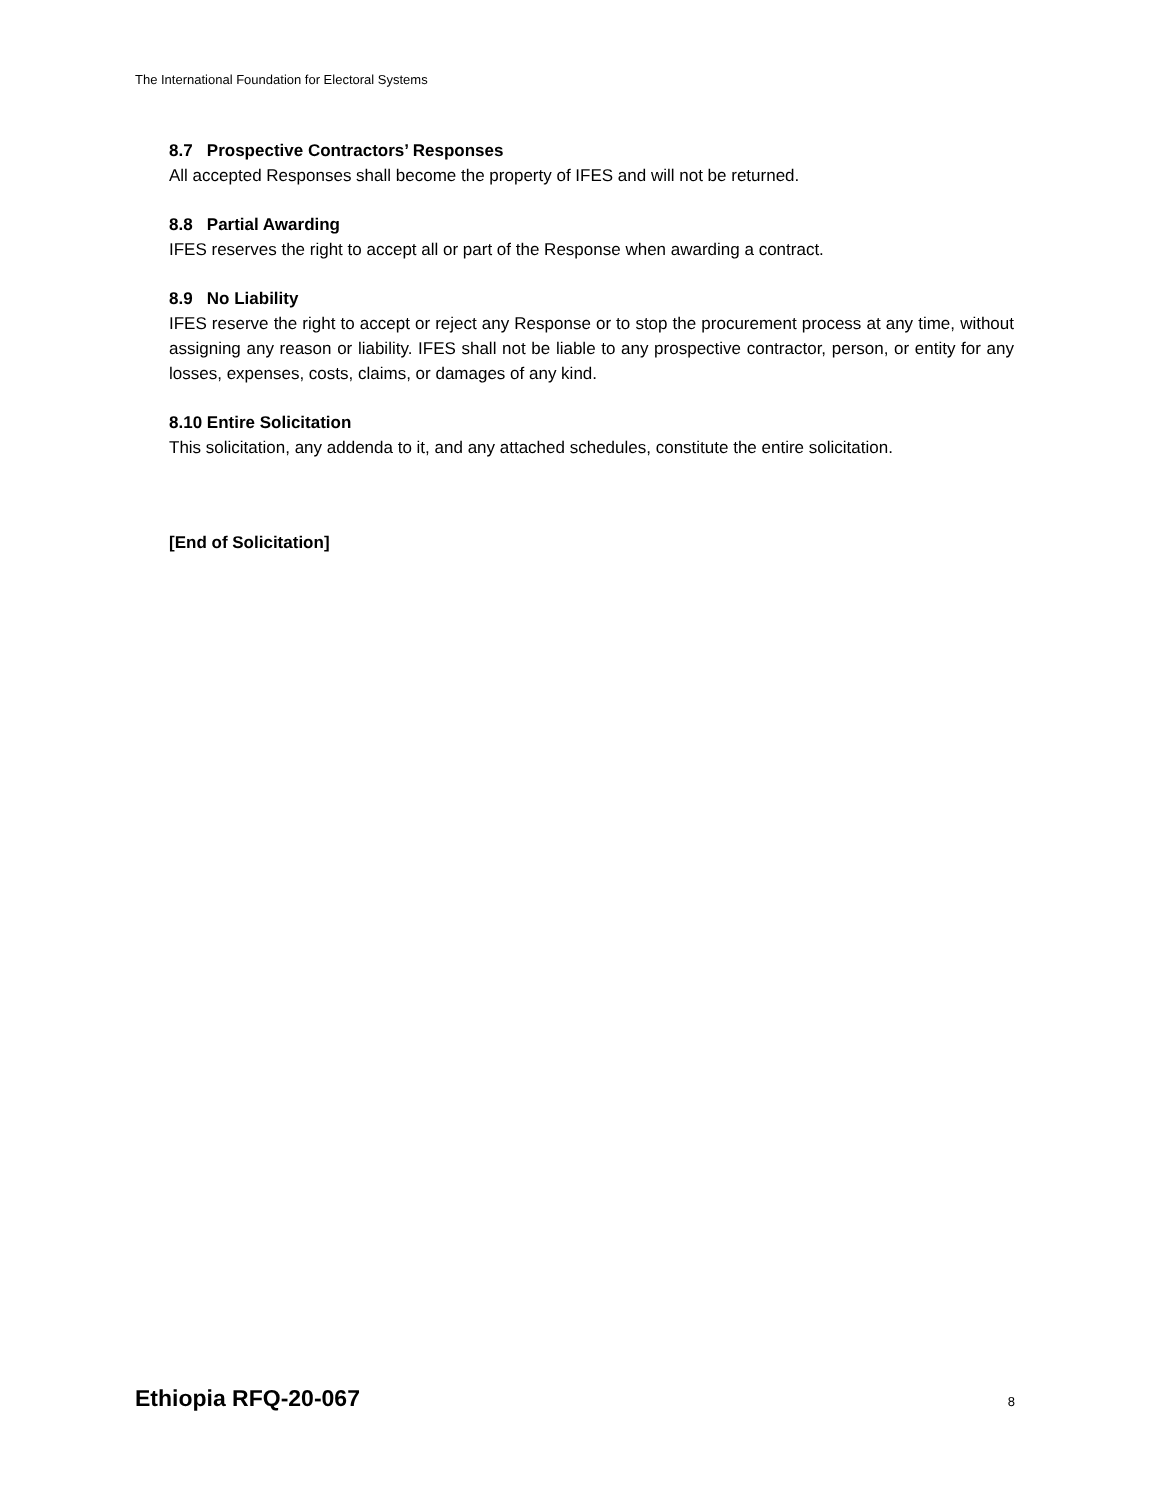The International Foundation for Electoral Systems
8.7 Prospective Contractors’ Responses
All accepted Responses shall become the property of IFES and will not be returned.
8.8 Partial Awarding
IFES reserves the right to accept all or part of the Response when awarding a contract.
8.9 No Liability
IFES reserve the right to accept or reject any Response or to stop the procurement process at any time, without assigning any reason or liability. IFES shall not be liable to any prospective contractor, person, or entity for any losses, expenses, costs, claims, or damages of any kind.
8.10 Entire Solicitation
This solicitation, any addenda to it, and any attached schedules, constitute the entire solicitation.
[End of Solicitation]
Ethiopia RFQ-20-067 8